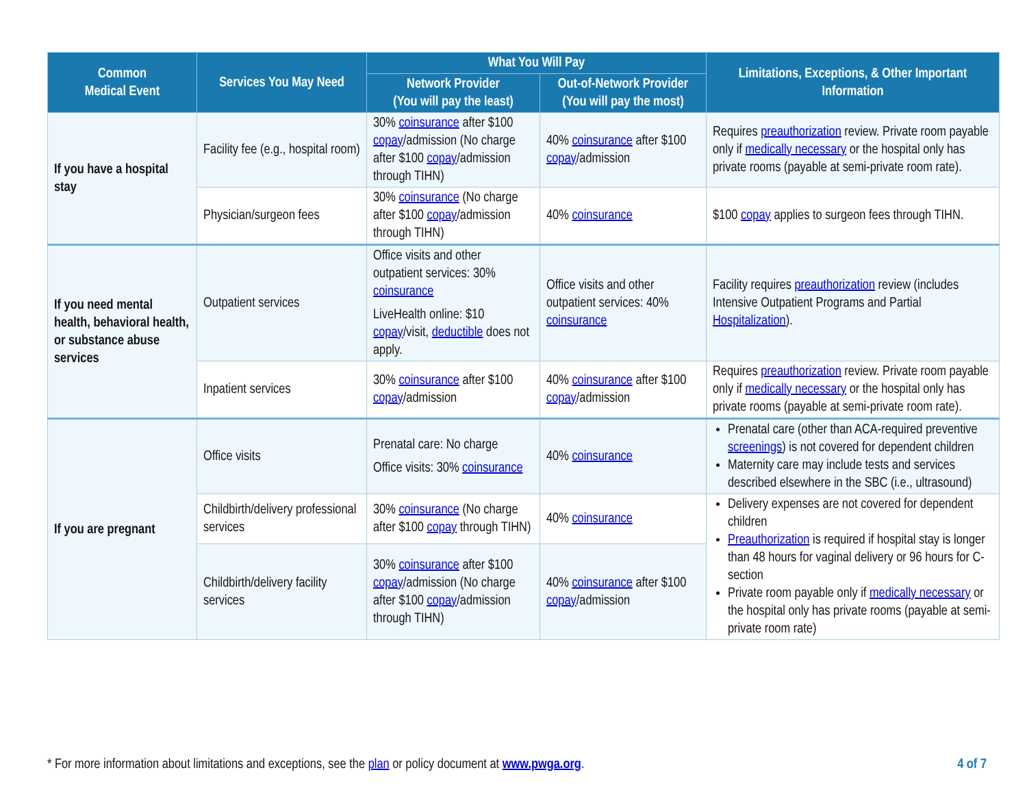| Common Medical Event | Services You May Need | What You Will Pay | | Limitations, Exceptions, & Other Important Information |
| --- | --- | --- | --- | --- |
| | | Network Provider (You will pay the least) | Out-of-Network Provider (You will pay the most) | |
| If you have a hospital stay | Facility fee (e.g., hospital room) | 30% coinsurance after $100 copay /admission (No charge after $100 copay /admission through TIHN) | 40% coinsurance after $100 copay /admission | Requires preauthorization review. Private room payable only if medically necessary or the hospital only has private rooms (payable at semi-private room rate). |
| | Physician/surgeon fees | 30% coinsurance (No charge after $100 copay /admission through TIHN) | 40% coinsurance | $100 copay applies to surgeon fees through TIHN. |
| If you need mental health, behavioral health, or substance abuse services | Outpatient services | Office visits and other outpatient services: 30% coinsurance LiveHealth online: $10 copay /visit, deductible does not apply. | Office visits and other outpatient services: 40% coinsurance | Facility requires preauthorization review (includes Intensive Outpatient Programs and Partial Hospitalization ). |
| | Inpatient services | 30% coinsurance after $100 copay /admission | 40% coinsurance after $100 copay /admission | Requires preauthorization review. Private room payable only if medically necessary or the hospital only has private rooms (payable at semi-private room rate). |
| If you are pregnant | Office visits | Prenatal care: No charge Office visits: 30% coinsurance | 40% coinsurance | Prenatal care (other than ACA-required preventive screenings ) is not covered for dependent children Maternity care may include tests and services described elsewhere in the SBC (i.e., ultrasound) |
| | Childbirth/delivery professional services | 30% coinsurance (No charge after $100 copay through TIHN) | 40% coinsurance | Delivery expenses are not covered for dependent children Preauthorization is required if hospital stay is longer than 48 hours for vaginal delivery or 96 hours for C-section Private room payable only if medically necessary or the hospital only has private rooms (payable at semi-private room rate) |
| | Childbirth/delivery facility services | 30% coinsurance after $100 copay /admission (No charge after $100 copay /admission through TIHN) | 40% coinsurance after $100 copay /admission | |
* For more information about limitations and exceptions, see the plan or policy document at www.pwga.org.
4 of 7